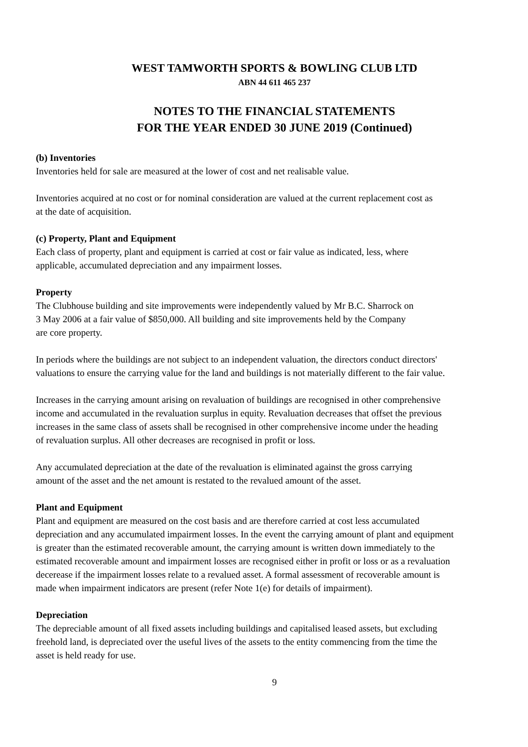WEST TAMWORTH SPORTS & BOWLING CLUB LTD
ABN 44 611 465 237
NOTES TO THE FINANCIAL STATEMENTS
FOR THE YEAR ENDED 30 JUNE 2019 (Continued)
(b) Inventories
Inventories held for sale are measured at the lower of cost and net realisable value.
Inventories acquired at no cost or for nominal consideration are valued at the current replacement cost as
at the date of acquisition.
(c) Property, Plant and Equipment
Each class of property, plant and equipment is carried at cost or fair value as indicated, less, where
applicable, accumulated depreciation and any impairment losses.
Property
The Clubhouse building and site improvements were independently valued by Mr B.C. Sharrock on
3 May 2006 at a fair value of $850,000. All building and site improvements held by the Company
are core property.
In periods where the buildings are not subject to an independent valuation, the directors conduct directors'
valuations to ensure the carrying value for the land and buildings is not materially different to the fair value.
Increases in the carrying amount arising on revaluation of buildings are recognised in other comprehensive
income and accumulated in the revaluation surplus in equity. Revaluation decreases that offset the previous
increases in the same class of assets shall be recognised in other comprehensive income under the heading
of revaluation surplus. All other decreases are recognised in profit or loss.
Any accumulated depreciation at the date of the revaluation is eliminated against the gross carrying
amount of the asset and the net amount is restated to the revalued amount of the asset.
Plant and Equipment
Plant and equipment are measured on the cost basis and are therefore carried at cost less accumulated
depreciation and any accumulated impairment losses. In the event the carrying amount of plant and equipment
is greater than the estimated recoverable amount, the carrying amount is written down immediately to the
estimated recoverable amount and impairment losses are recognised either in profit or loss or as a revaluation
decerease if the impairment losses relate to a revalued asset. A formal assessment of recoverable amount is
made when impairment indicators are present (refer Note 1(e) for details of impairment).
Depreciation
The depreciable amount of all fixed assets including buildings and capitalised leased assets, but excluding
freehold land, is depreciated over the useful lives of the assets to the entity commencing from the time the
asset is held ready for use.
9